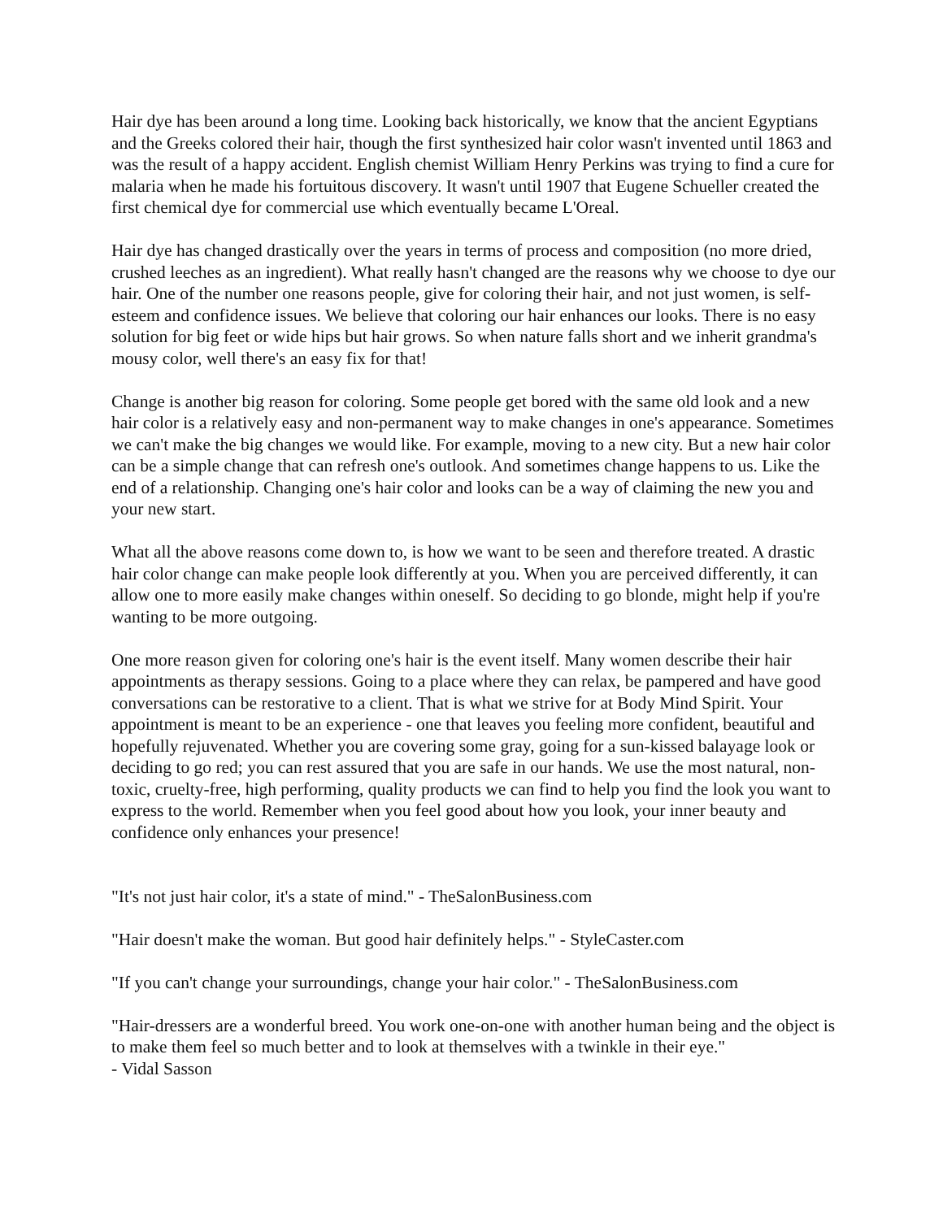Hair dye has been around a long time. Looking back historically, we know that the ancient Egyptians and the Greeks colored their hair, though the first synthesized hair color wasn't invented until 1863 and was the result of a happy accident. English chemist William Henry Perkins was trying to find a cure for malaria when he made his fortuitous discovery. It wasn't until 1907 that Eugene Schueller created the first chemical dye for commercial use which eventually became L'Oreal.
Hair dye has changed drastically over the years in terms of process and composition (no more dried, crushed leeches as an ingredient). What really hasn't changed are the reasons why we choose to dye our hair. One of the number one reasons people, give for coloring their hair, and not just women, is self-esteem and confidence issues. We believe that coloring our hair enhances our looks. There is no easy solution for big feet or wide hips but hair grows. So when nature falls short and we inherit grandma's mousy color, well there's an easy fix for that!
Change is another big reason for coloring. Some people get bored with the same old look and a new hair color is a relatively easy and non-permanent way to make changes in one's appearance. Sometimes we can't make the big changes we would like. For example, moving to a new city. But a new hair color can be a simple change that can refresh one's outlook. And sometimes change happens to us. Like the end of a relationship. Changing one's hair color and looks can be a way of claiming the new you and your new start.
What all the above reasons come down to, is how we want to be seen and therefore treated. A drastic hair color change can make people look differently at you. When you are perceived differently, it can allow one to more easily make changes within oneself. So deciding to go blonde, might help if you're wanting to be more outgoing.
One more reason given for coloring one's hair is the event itself. Many women describe their hair appointments as therapy sessions. Going to a place where they can relax, be pampered and have good conversations can be restorative to a client. That is what we strive for at Body Mind Spirit. Your appointment is meant to be an experience - one that leaves you feeling more confident, beautiful and hopefully rejuvenated. Whether you are covering some gray, going for a sun-kissed balayage look or deciding to go red; you can rest assured that you are safe in our hands. We use the most natural, non-toxic, cruelty-free, high performing, quality products we can find to help you find the look you want to express to the world. Remember when you feel good about how you look, your inner beauty and confidence only enhances your presence!
"It's not just hair color, it's a state of mind." - TheSalonBusiness.com
"Hair doesn't make the woman. But good hair definitely helps." - StyleCaster.com
"If you can't change your surroundings, change your hair color." - TheSalonBusiness.com
"Hair-dressers are a wonderful breed. You work one-on-one with another human being and the object is to make them feel so much better and to look at themselves with a twinkle in their eye."
- Vidal Sasson